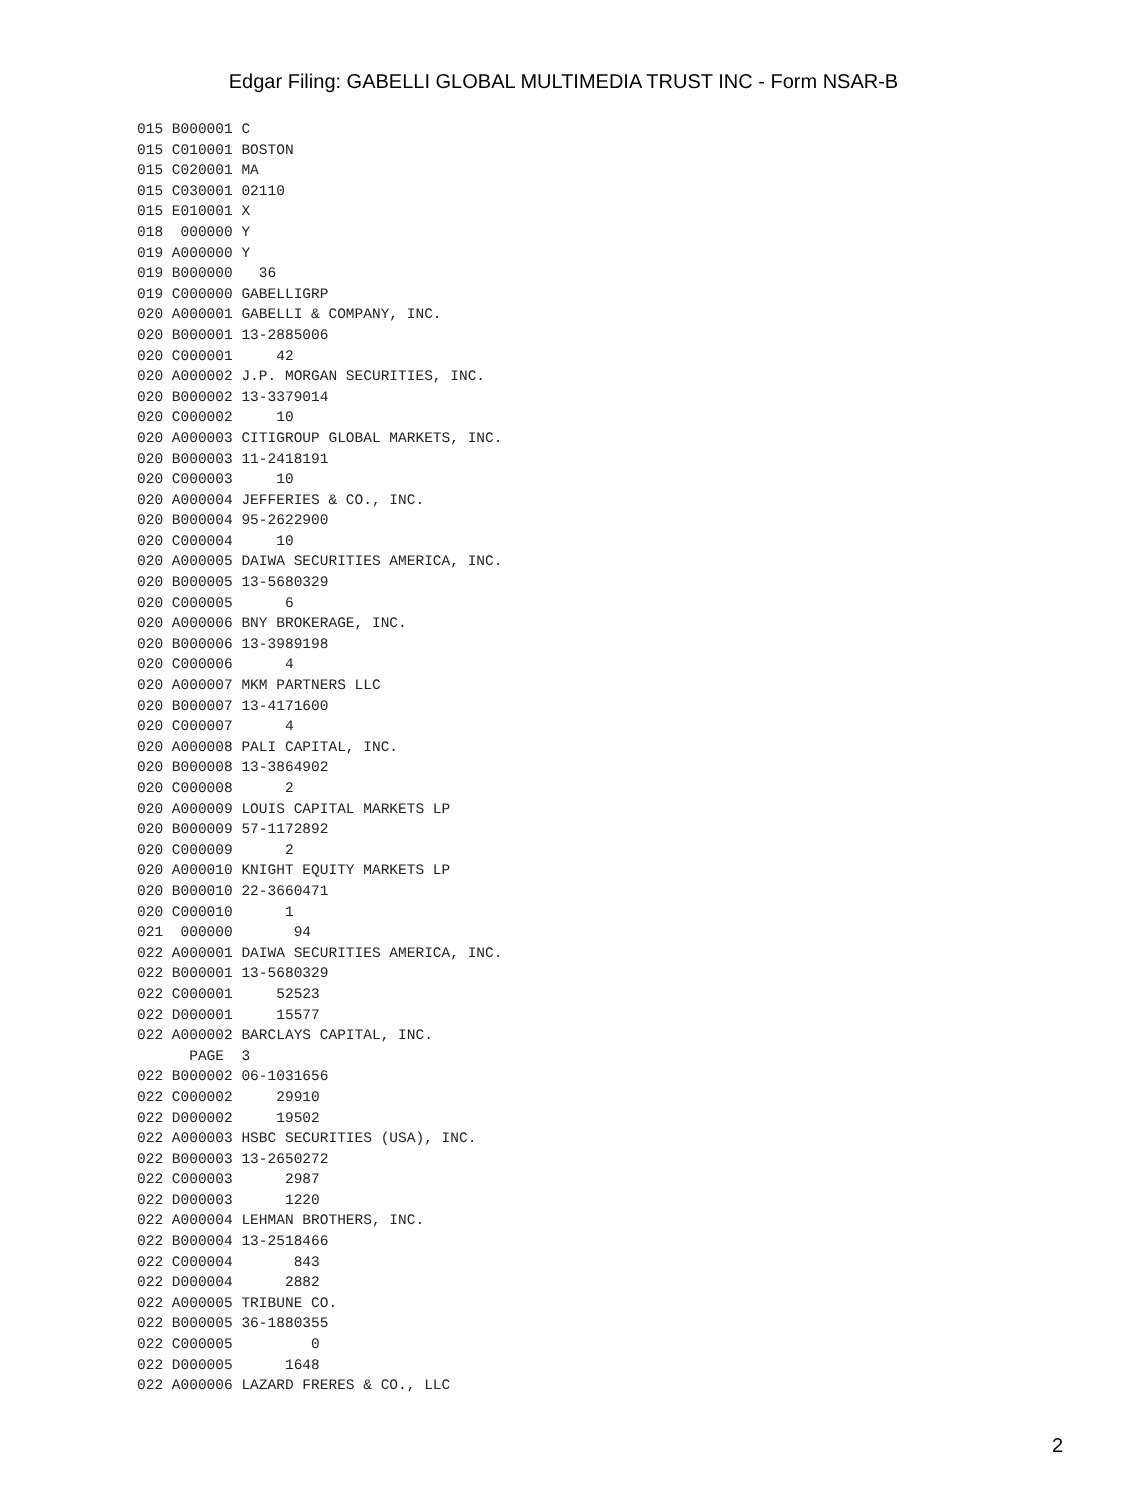Edgar Filing: GABELLI GLOBAL MULTIMEDIA TRUST INC - Form NSAR-B
015 B000001 C
015 C010001 BOSTON
015 C020001 MA
015 C030001 02110
015 E010001 X
018  000000 Y
019 A000000 Y
019 B000000   36
019 C000000 GABELLIGRP
020 A000001 GABELLI & COMPANY, INC.
020 B000001 13-2885006
020 C000001     42
020 A000002 J.P. MORGAN SECURITIES, INC.
020 B000002 13-3379014
020 C000002     10
020 A000003 CITIGROUP GLOBAL MARKETS, INC.
020 B000003 11-2418191
020 C000003     10
020 A000004 JEFFERIES & CO., INC.
020 B000004 95-2622900
020 C000004     10
020 A000005 DAIWA SECURITIES AMERICA, INC.
020 B000005 13-5680329
020 C000005      6
020 A000006 BNY BROKERAGE, INC.
020 B000006 13-3989198
020 C000006      4
020 A000007 MKM PARTNERS LLC
020 B000007 13-4171600
020 C000007      4
020 A000008 PALI CAPITAL, INC.
020 B000008 13-3864902
020 C000008      2
020 A000009 LOUIS CAPITAL MARKETS LP
020 B000009 57-1172892
020 C000009      2
020 A000010 KNIGHT EQUITY MARKETS LP
020 B000010 22-3660471
020 C000010      1
021  000000       94
022 A000001 DAIWA SECURITIES AMERICA, INC.
022 B000001 13-5680329
022 C000001     52523
022 D000001     15577
022 A000002 BARCLAYS CAPITAL, INC.
      PAGE  3
022 B000002 06-1031656
022 C000002     29910
022 D000002     19502
022 A000003 HSBC SECURITIES (USA), INC.
022 B000003 13-2650272
022 C000003      2987
022 D000003      1220
022 A000004 LEHMAN BROTHERS, INC.
022 B000004 13-2518466
022 C000004       843
022 D000004      2882
022 A000005 TRIBUNE CO.
022 B000005 36-1880355
022 C000005         0
022 D000005      1648
022 A000006 LAZARD FRERES & CO., LLC
2